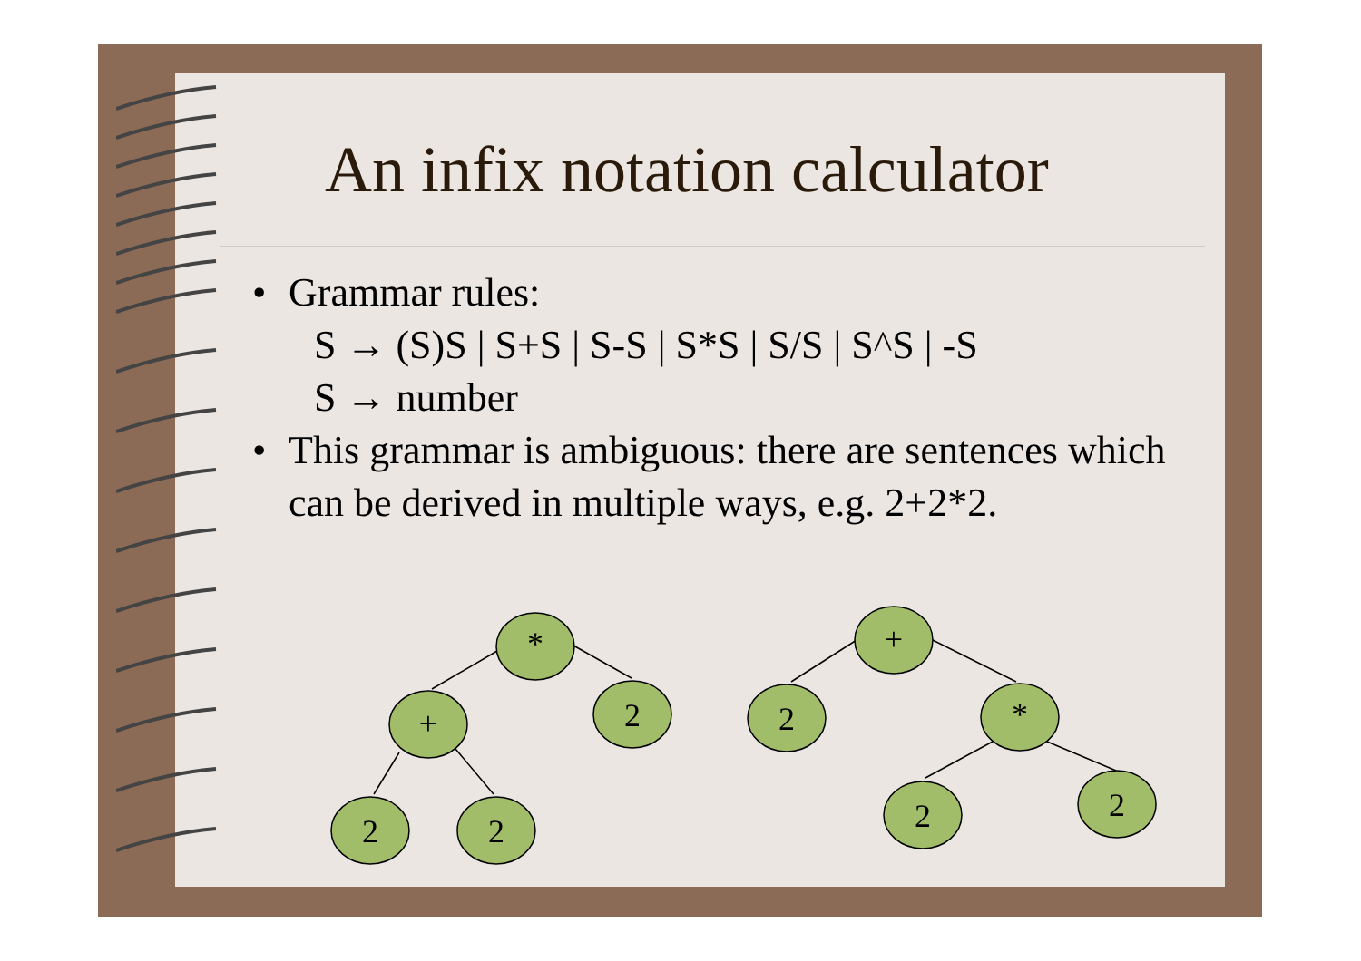An infix notation calculator
• Grammar rules:
S → (S)S | S+S | S-S | S*S | S/S | S^S | -S
S → number
• This grammar is ambiguous: there are sentences which can be derived in multiple ways, e.g. 2+2*2.
*
+
2
2
2
+
2
*
2
2